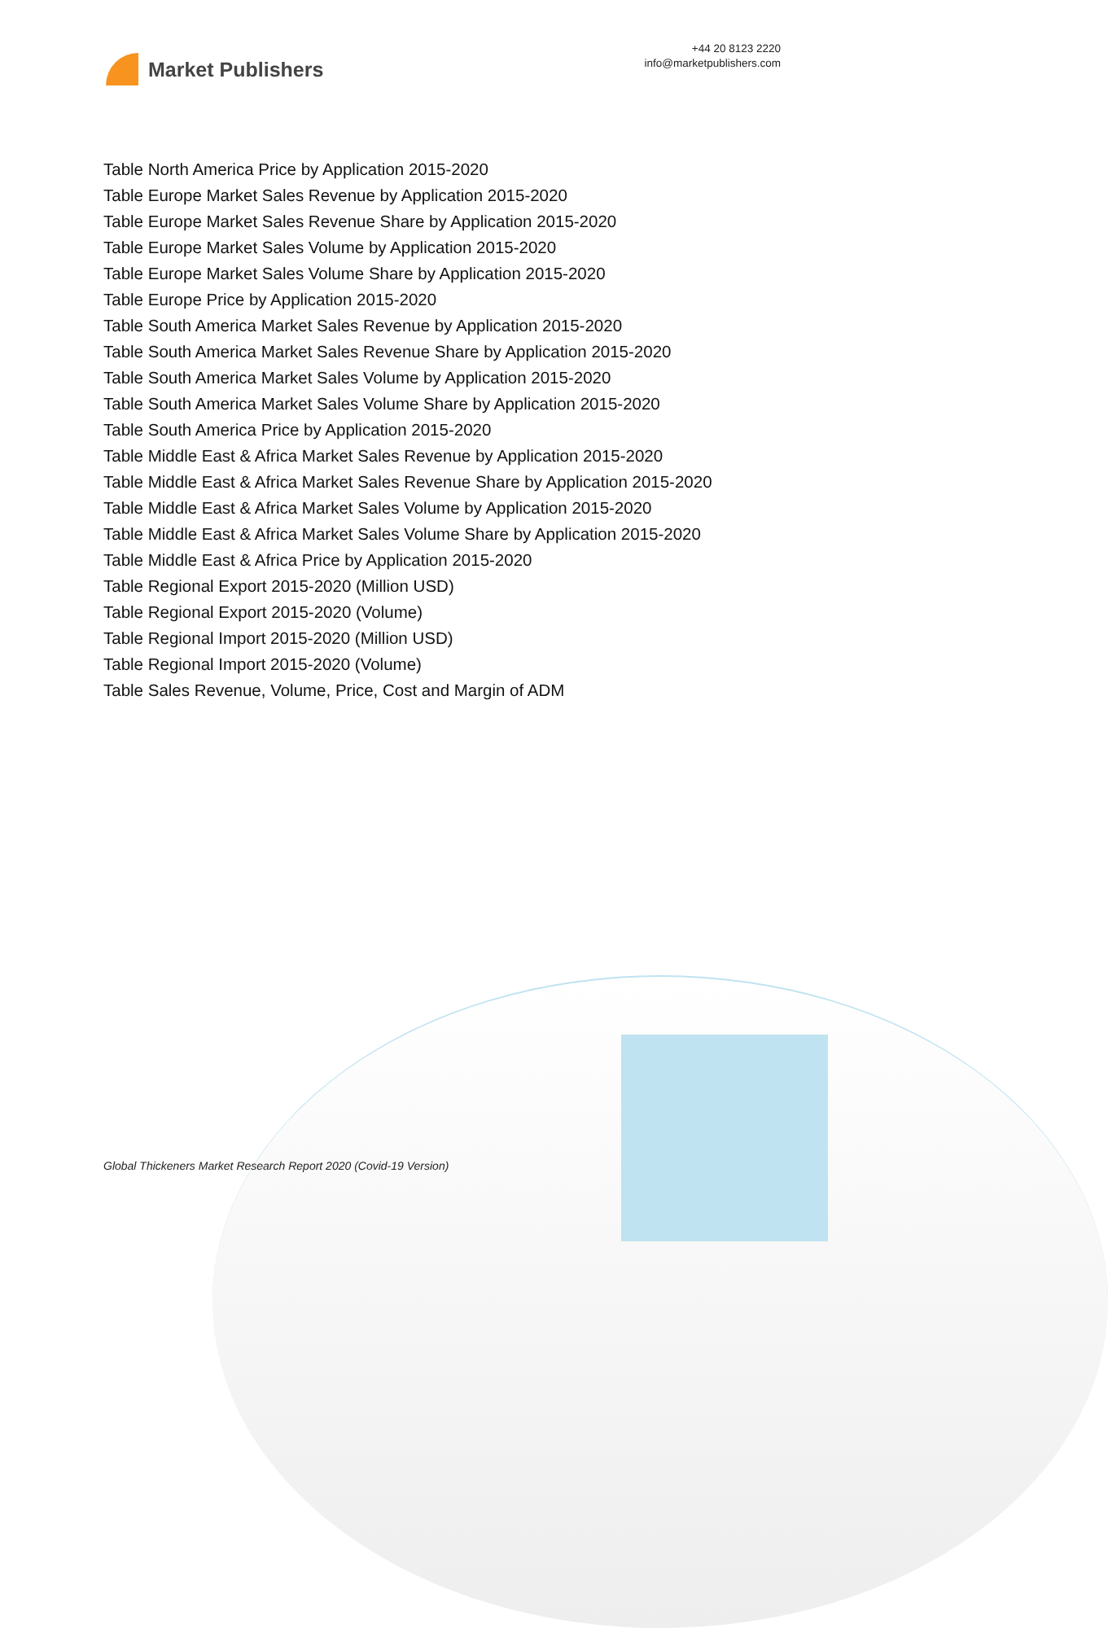Market Publishers
+44 20 8123 2220
info@marketpublishers.com
Table North America Price by Application 2015-2020
Table Europe Market Sales Revenue by Application 2015-2020
Table Europe Market Sales Revenue Share by Application 2015-2020
Table Europe Market Sales Volume by Application 2015-2020
Table Europe Market Sales Volume Share by Application 2015-2020
Table Europe Price by Application 2015-2020
Table South America Market Sales Revenue by Application 2015-2020
Table South America Market Sales Revenue Share by Application 2015-2020
Table South America Market Sales Volume by Application 2015-2020
Table South America Market Sales Volume Share by Application 2015-2020
Table South America Price by Application 2015-2020
Table Middle East & Africa Market Sales Revenue by Application 2015-2020
Table Middle East & Africa Market Sales Revenue Share by Application 2015-2020
Table Middle East & Africa Market Sales Volume by Application 2015-2020
Table Middle East & Africa Market Sales Volume Share by Application 2015-2020
Table Middle East & Africa Price by Application 2015-2020
Table Regional Export 2015-2020 (Million USD)
Table Regional Export 2015-2020 (Volume)
Table Regional Import 2015-2020 (Million USD)
Table Regional Import 2015-2020 (Volume)
Table Sales Revenue, Volume, Price, Cost and Margin of ADM
Global Thickeners Market Research Report 2020 (Covid-19 Version)